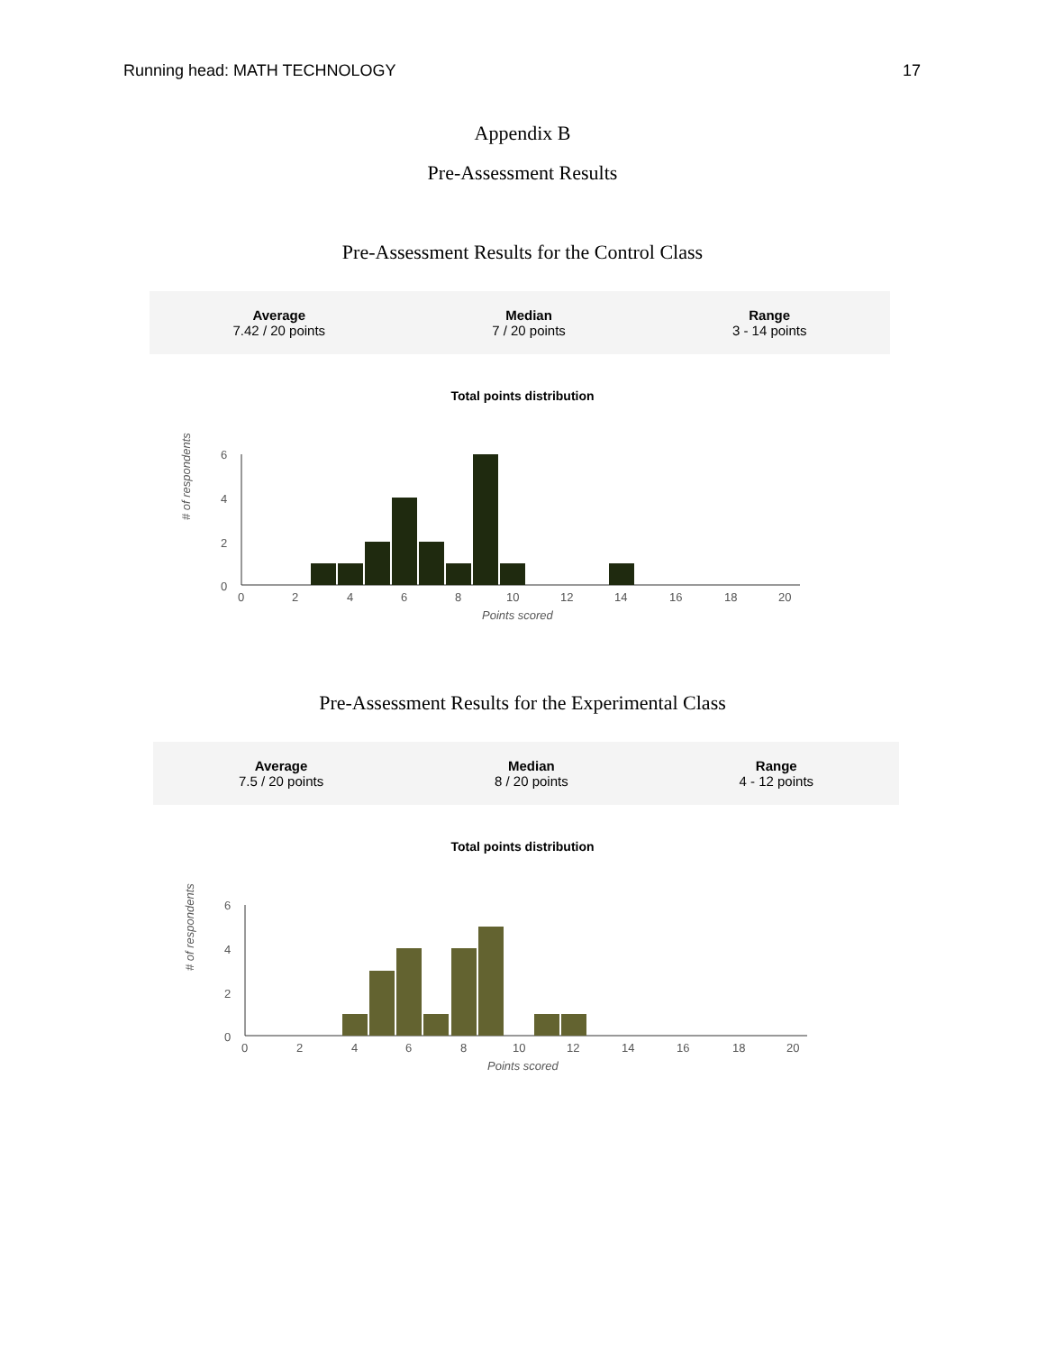Running head: MATH TECHNOLOGY 17
Appendix B
Pre-Assessment Results
Pre-Assessment Results for the Control Class
Average
7.42 / 20 points
Median
7 / 20 points
Range
3 - 14 points
Total points distribution
# of respondents
6
4
2
0
0
2
4
6
8
10
12
14
16
18
20
Points scored
Pre-Assessment Results for the Experimental Class
Average
7.5 / 20 points
Median
8 / 20 points
Range
4 - 12 points
Total points distribution
# of respondents
6
4
2
0
0
2
4
6
8
10
12
14
16
18
20
Points scored